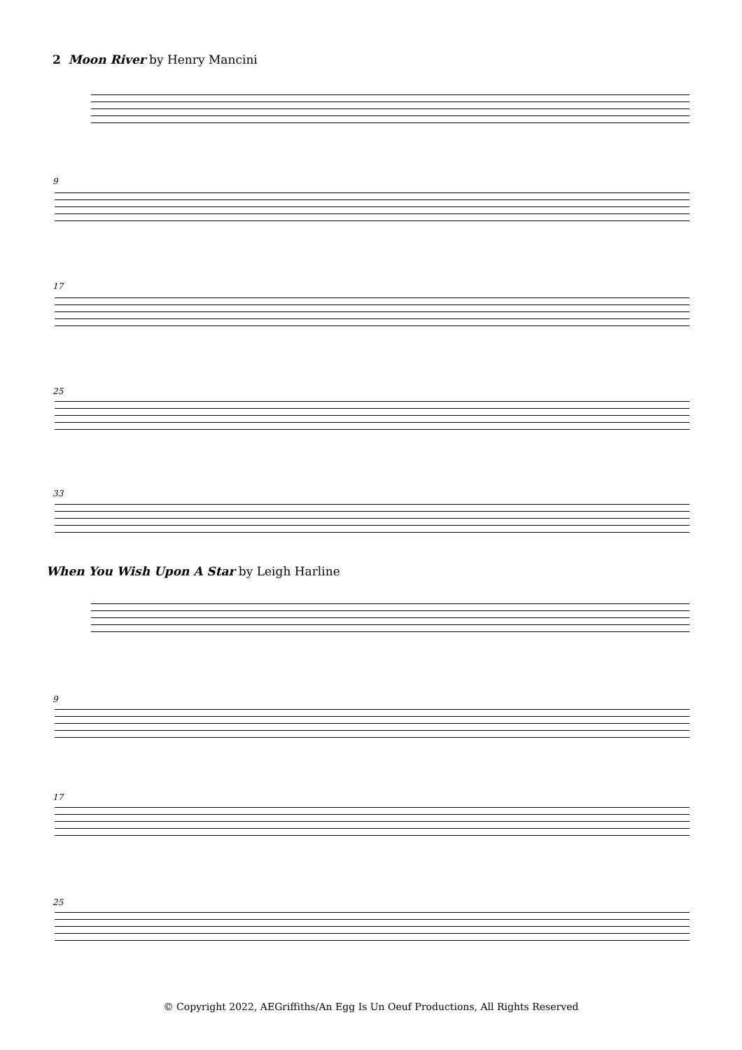2 Moon River by Henry Mancini
9
17
25
33
When You Wish Upon A Star by Leigh Harline
9
17
25
© Copyright 2022, AEGriffiths/An Egg Is Un Oeuf Productions, All Rights Reserved